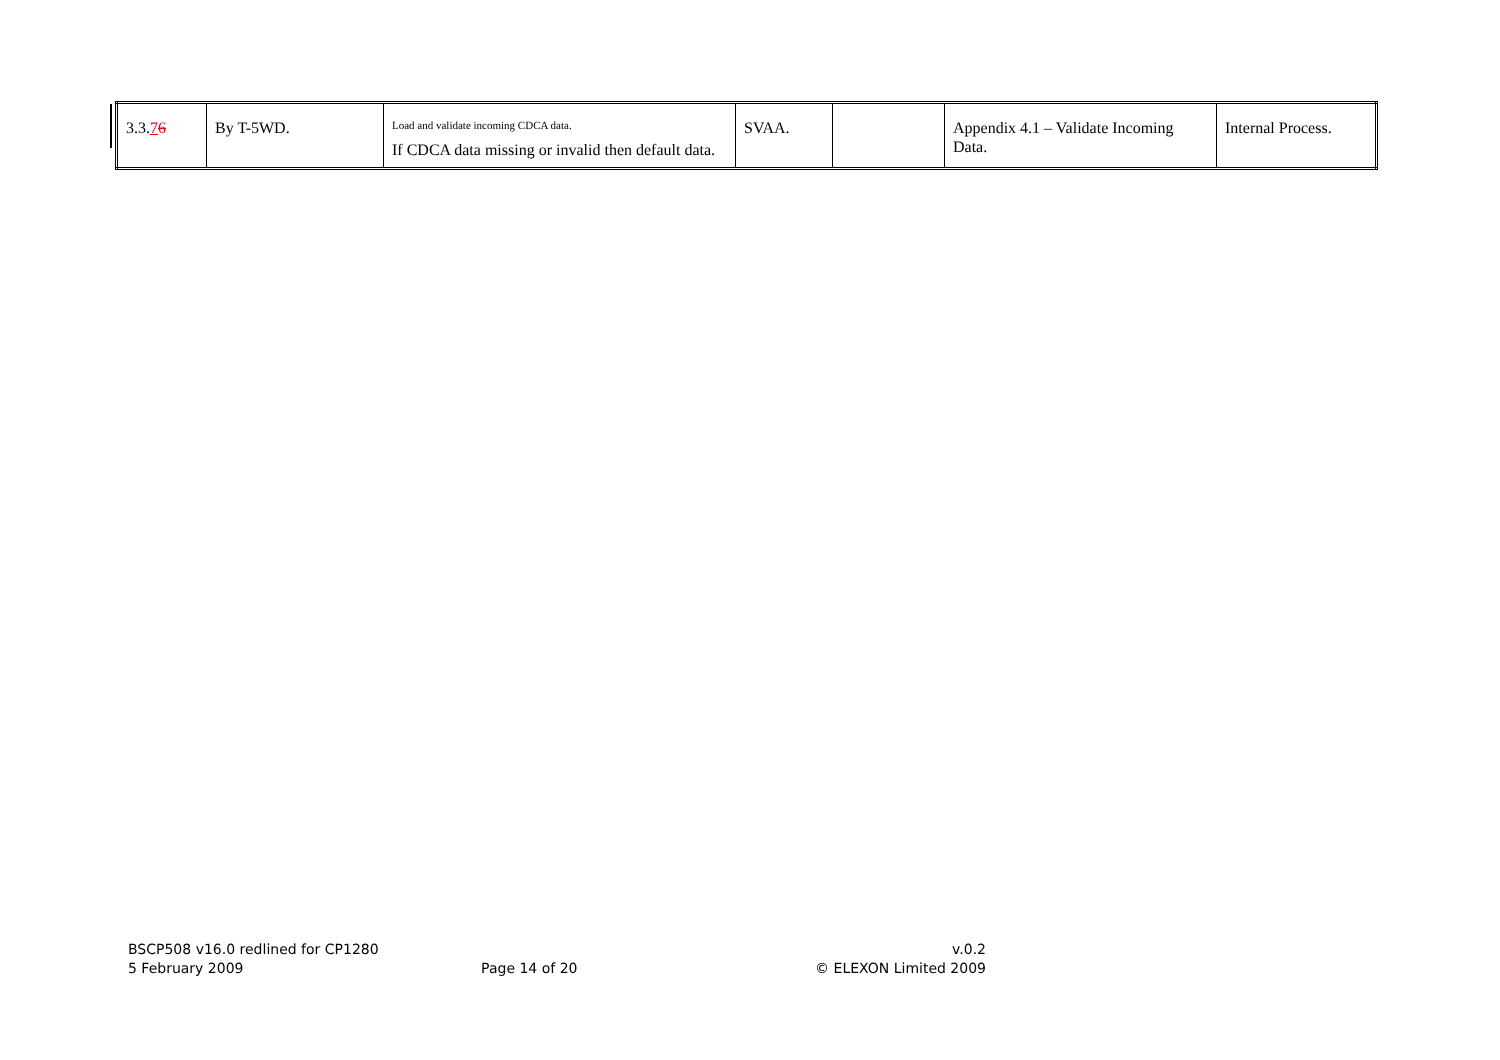| 3.3. 7 6 | By T-5WD. | Load and validate incoming CDCA data. If CDCA data missing or invalid then default data. | SVAA. | | Appendix 4.1 – Validate Incoming Data. | Internal Process. |
BSCP508 v16.0 redlined for CP1280 v.0.2
5 February 2009 Page 14 of 20 © ELEXON Limited 2009